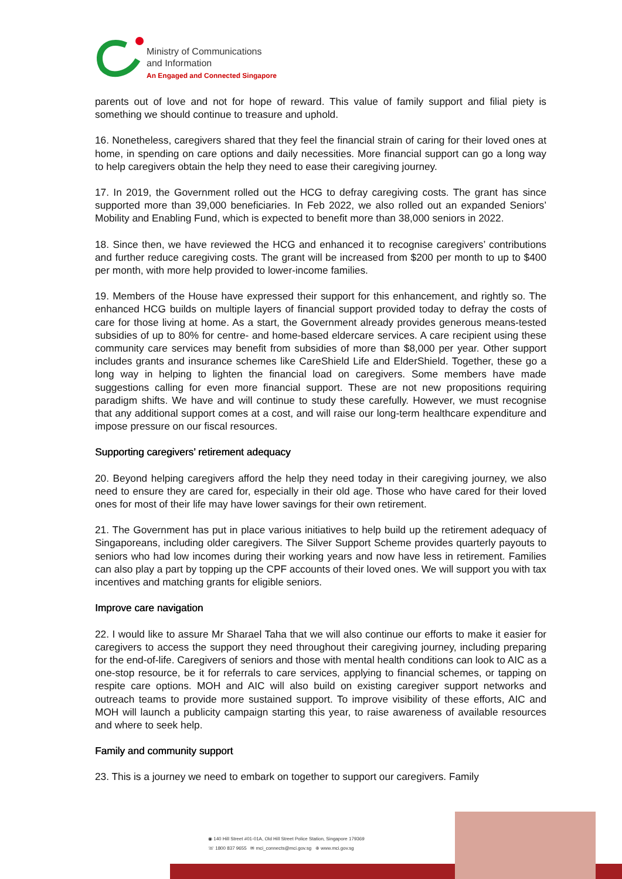Ministry of Communications
and Information
An Engaged and Connected Singapore
parents out of love and not for hope of reward. This value of family support and filial piety is something we should continue to treasure and uphold.
16. Nonetheless, caregivers shared that they feel the financial strain of caring for their loved ones at home, in spending on care options and daily necessities. More financial support can go a long way to help caregivers obtain the help they need to ease their caregiving journey.
17. In 2019, the Government rolled out the HCG to defray caregiving costs. The grant has since supported more than 39,000 beneficiaries. In Feb 2022, we also rolled out an expanded Seniors’ Mobility and Enabling Fund, which is expected to benefit more than 38,000 seniors in 2022.
18. Since then, we have reviewed the HCG and enhanced it to recognise caregivers’ contributions and further reduce caregiving costs. The grant will be increased from $200 per month to up to $400 per month, with more help provided to lower-income families.
19. Members of the House have expressed their support for this enhancement, and rightly so. The enhanced HCG builds on multiple layers of financial support provided today to defray the costs of care for those living at home. As a start, the Government already provides generous means-tested subsidies of up to 80% for centre- and home-based eldercare services. A care recipient using these community care services may benefit from subsidies of more than $8,000 per year. Other support includes grants and insurance schemes like CareShield Life and ElderShield. Together, these go a long way in helping to lighten the financial load on caregivers. Some members have made suggestions calling for even more financial support. These are not new propositions requiring paradigm shifts. We have and will continue to study these carefully. However, we must recognise that any additional support comes at a cost, and will raise our long-term healthcare expenditure and impose pressure on our fiscal resources.
Supporting caregivers’ retirement adequacy
20. Beyond helping caregivers afford the help they need today in their caregiving journey, we also need to ensure they are cared for, especially in their old age. Those who have cared for their loved ones for most of their life may have lower savings for their own retirement.
21. The Government has put in place various initiatives to help build up the retirement adequacy of Singaporeans, including older caregivers. The Silver Support Scheme provides quarterly payouts to seniors who had low incomes during their working years and now have less in retirement. Families can also play a part by topping up the CPF accounts of their loved ones. We will support you with tax incentives and matching grants for eligible seniors.
Improve care navigation
22. I would like to assure Mr Sharael Taha that we will also continue our efforts to make it easier for caregivers to access the support they need throughout their caregiving journey, including preparing for the end-of-life. Caregivers of seniors and those with mental health conditions can look to AIC as a one-stop resource, be it for referrals to care services, applying to financial schemes, or tapping on respite care options. MOH and AIC will also build on existing caregiver support networks and outreach teams to provide more sustained support. To improve visibility of these efforts, AIC and MOH will launch a publicity campaign starting this year, to raise awareness of available resources and where to seek help.
Family and community support
23. This is a journey we need to embark on together to support our caregivers. Family
◉ 140 Hill Street #01-01A, Old Hill Street Police Station, Singapore 179369
☏ 1800 837 9655 ✉ mci_connects@mci.gov.sg ⊕ www.mci.gov.sg